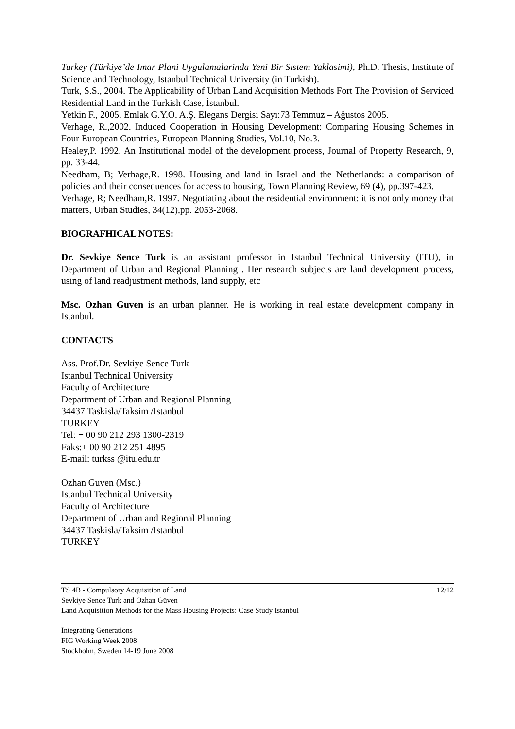Turkey (Türkiye’de Imar Plani Uygulamalarinda Yeni Bir Sistem Yaklasimi), Ph.D. Thesis, Institute of Science and Technology, Istanbul Technical University (in Turkish).
Turk, S.S., 2004. The Applicability of Urban Land Acquisition Methods Fort The Provision of Serviced Residential Land in the Turkish Case, İstanbul.
Yetkin F., 2005. Emlak G.Y.O. A.Ş. Elegans Dergisi Sayı:73 Temmuz – Ağustos 2005.
Verhage, R.,2002. Induced Cooperation in Housing Development: Comparing Housing Schemes in Four European Countries, European Planning Studies, Vol.10, No.3.
Healey,P. 1992. An Institutional model of the development process, Journal of Property Research, 9, pp. 33-44.
Needham, B; Verhage,R. 1998. Housing and land in Israel and the Netherlands: a comparison of policies and their consequences for access to housing, Town Planning Review, 69 (4), pp.397-423.
Verhage, R; Needham,R. 1997. Negotiating about the residential environment: it is not only money that matters, Urban Studies, 34(12),pp. 2053-2068.
BIOGRAFHICAL NOTES:
Dr. Sevkiye Sence Turk is an assistant professor in Istanbul Technical University (ITU), in Department of Urban and Regional Planning . Her research subjects are land development process, using of land readjustment methods, land supply, etc
Msc. Ozhan Guven is an urban planner. He is working in real estate development company in Istanbul.
CONTACTS
Ass. Prof.Dr. Sevkiye Sence Turk
Istanbul Technical University
Faculty of Architecture
Department of Urban and Regional Planning
34437 Taskisla/Taksim /Istanbul
TURKEY
Tel: + 00 90 212 293 1300-2319
Faks:+ 00 90 212 251 4895
E-mail: turkss @itu.edu.tr
Ozhan Guven (Msc.)
Istanbul Technical University
Faculty of Architecture
Department of Urban and Regional Planning
34437 Taskisla/Taksim /Istanbul
TURKEY
TS 4B - Compulsory Acquisition of Land
Sevkiye Sence Turk and Ozhan Güven
Land Acquisition Methods for the Mass Housing Projects: Case Study Istanbul
12/12
Integrating Generations
FIG Working Week 2008
Stockholm, Sweden 14-19 June 2008